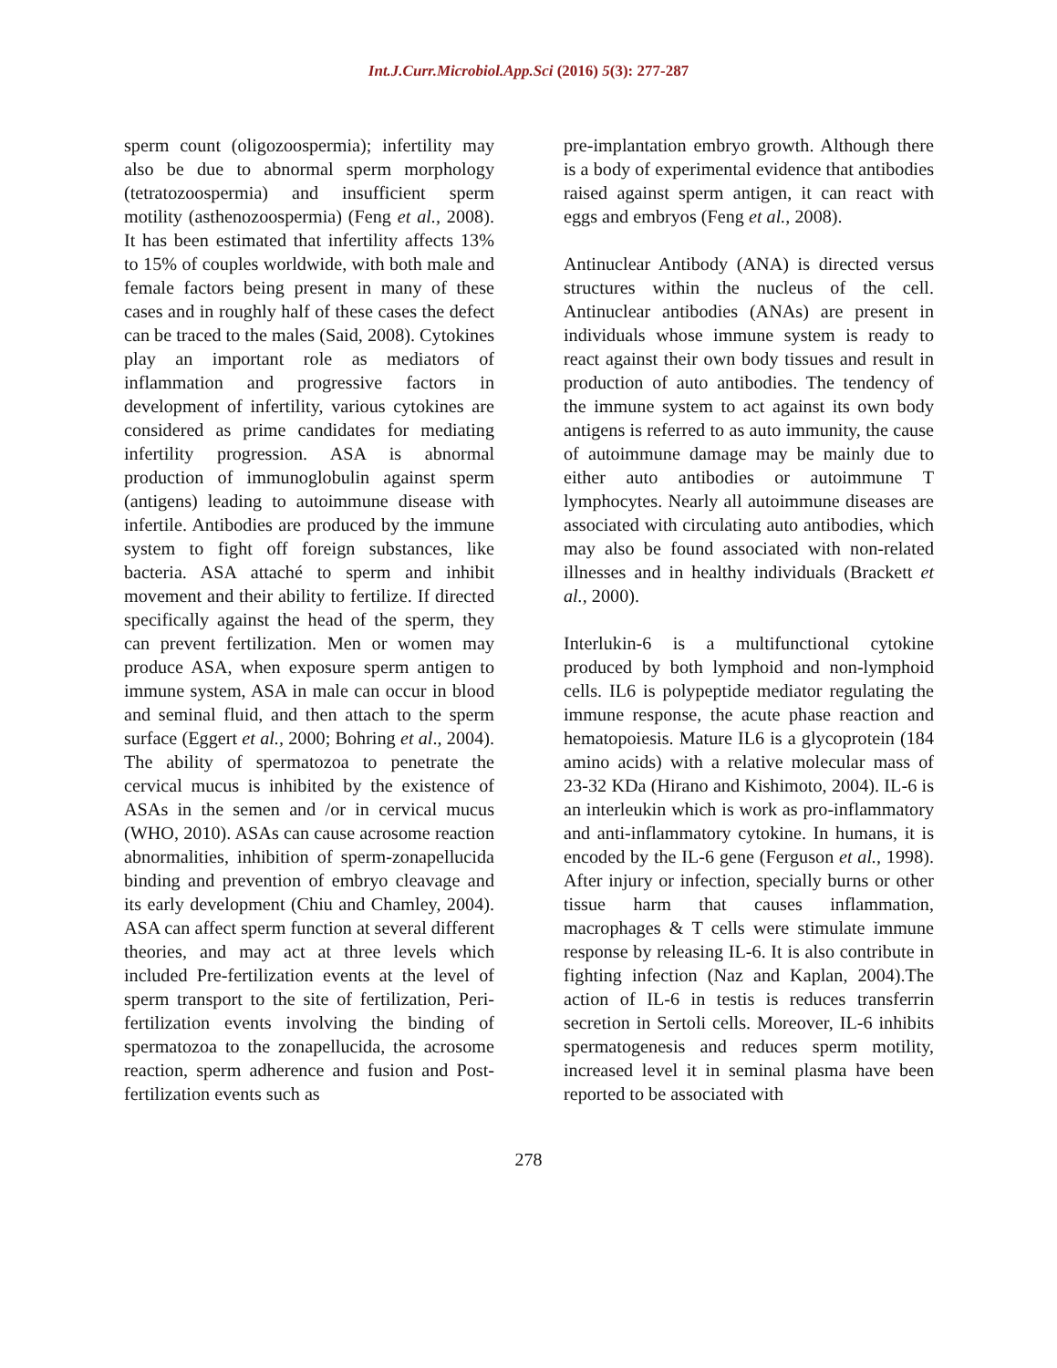Int.J.Curr.Microbiol.App.Sci (2016) 5(3): 277-287
sperm count (oligozoospermia); infertility may also be due to abnormal sperm morphology (tetratozoospermia) and insufficient sperm motility (asthenozoospermia) (Feng et al., 2008). It has been estimated that infertility affects 13% to 15% of couples worldwide, with both male and female factors being present in many of these cases and in roughly half of these cases the defect can be traced to the males (Said, 2008). Cytokines play an important role as mediators of inflammation and progressive factors in development of infertility, various cytokines are considered as prime candidates for mediating infertility progression. ASA is abnormal production of immunoglobulin against sperm (antigens) leading to autoimmune disease with infertile. Antibodies are produced by the immune system to fight off foreign substances, like bacteria. ASA attaché to sperm and inhibit movement and their ability to fertilize. If directed specifically against the head of the sperm, they can prevent fertilization. Men or women may produce ASA, when exposure sperm antigen to immune system, ASA in male can occur in blood and seminal fluid, and then attach to the sperm surface (Eggert et al., 2000; Bohring et al., 2004). The ability of spermatozoa to penetrate the cervical mucus is inhibited by the existence of ASAs in the semen and /or in cervical mucus (WHO, 2010). ASAs can cause acrosome reaction abnormalities, inhibition of sperm-zonapellucida binding and prevention of embryo cleavage and its early development (Chiu and Chamley, 2004). ASA can affect sperm function at several different theories, and may act at three levels which included Pre-fertilization events at the level of sperm transport to the site of fertilization, Peri-fertilization events involving the binding of spermatozoa to the zonapellucida, the acrosome reaction, sperm adherence and fusion and Post-fertilization events such as
pre-implantation embryo growth. Although there is a body of experimental evidence that antibodies raised against sperm antigen, it can react with eggs and embryos (Feng et al., 2008).
Antinuclear Antibody (ANA) is directed versus structures within the nucleus of the cell. Antinuclear antibodies (ANAs) are present in individuals whose immune system is ready to react against their own body tissues and result in production of auto antibodies. The tendency of the immune system to act against its own body antigens is referred to as auto immunity, the cause of autoimmune damage may be mainly due to either auto antibodies or autoimmune T lymphocytes. Nearly all autoimmune diseases are associated with circulating auto antibodies, which may also be found associated with non-related illnesses and in healthy individuals (Brackett et al., 2000).
Interlukin-6 is a multifunctional cytokine produced by both lymphoid and non-lymphoid cells. IL6 is polypeptide mediator regulating the immune response, the acute phase reaction and hematopoiesis. Mature IL6 is a glycoprotein (184 amino acids) with a relative molecular mass of 23-32 KDa (Hirano and Kishimoto, 2004). IL-6 is an interleukin which is work as pro-inflammatory and anti-inflammatory cytokine. In humans, it is encoded by the IL-6 gene (Ferguson et al., 1998). After injury or infection, specially burns or other tissue harm that causes inflammation, macrophages & T cells were stimulate immune response by releasing IL-6. It is also contribute in fighting infection (Naz and Kaplan, 2004).The action of IL-6 in testis is reduces transferrin secretion in Sertoli cells. Moreover, IL-6 inhibits spermatogenesis and reduces sperm motility, increased level it in seminal plasma have been reported to be associated with
278